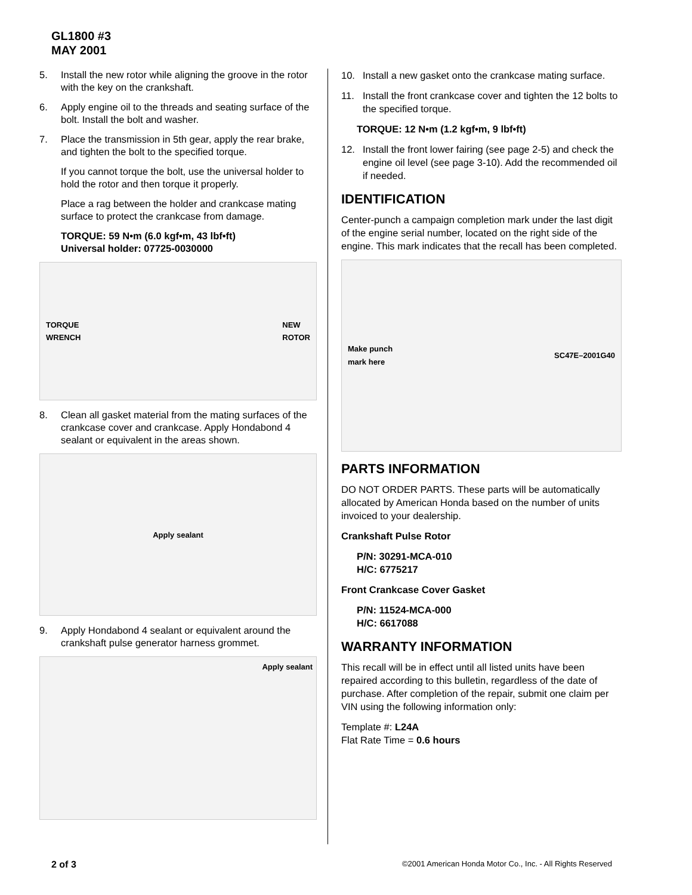GL1800 #3
MAY 2001
5. Install the new rotor while aligning the groove in the rotor with the key on the crankshaft.
6. Apply engine oil to the threads and seating surface of the bolt. Install the bolt and washer.
7. Place the transmission in 5th gear, apply the rear brake, and tighten the bolt to the specified torque.
If you cannot torque the bolt, use the universal holder to hold the rotor and then torque it properly.
Place a rag between the holder and crankcase mating surface to protect the crankcase from damage.
TORQUE: 59 N•m (6.0 kgf•m, 43 lbf•ft)
Universal holder: 07725-0030000
TORQUE
WRENCH NEW
ROTOR
8. Clean all gasket material from the mating surfaces of the crankcase cover and crankcase. Apply Hondabond 4 sealant or equivalent in the areas shown.
Apply sealant
9. Apply Hondabond 4 sealant or equivalent around the crankshaft pulse generator harness grommet.
Apply sealant
10. Install a new gasket onto the crankcase mating surface.
11. Install the front crankcase cover and tighten the 12 bolts to the specified torque.
TORQUE: 12 N•m (1.2 kgf•m, 9 lbf•ft)
12. Install the front lower fairing (see page 2-5) and check the engine oil level (see page 3-10). Add the recommended oil if needed.
IDENTIFICATION
Center-punch a campaign completion mark under the last digit of the engine serial number, located on the right side of the engine. This mark indicates that the recall has been completed.
Make punch
mark here SC47E–2001G40
PARTS INFORMATION
DO NOT ORDER PARTS. These parts will be automatically allocated by American Honda based on the number of units invoiced to your dealership.
Crankshaft Pulse Rotor
P/N: 30291-MCA-010
H/C: 6775217
Front Crankcase Cover Gasket
P/N: 11524-MCA-000
H/C: 6617088
WARRANTY INFORMATION
This recall will be in effect until all listed units have been repaired according to this bulletin, regardless of the date of purchase. After completion of the repair, submit one claim per VIN using the following information only:
Template #: L24A
Flat Rate Time = 0.6 hours
2 of 3 ©2001 American Honda Motor Co., Inc. - All Rights Reserved